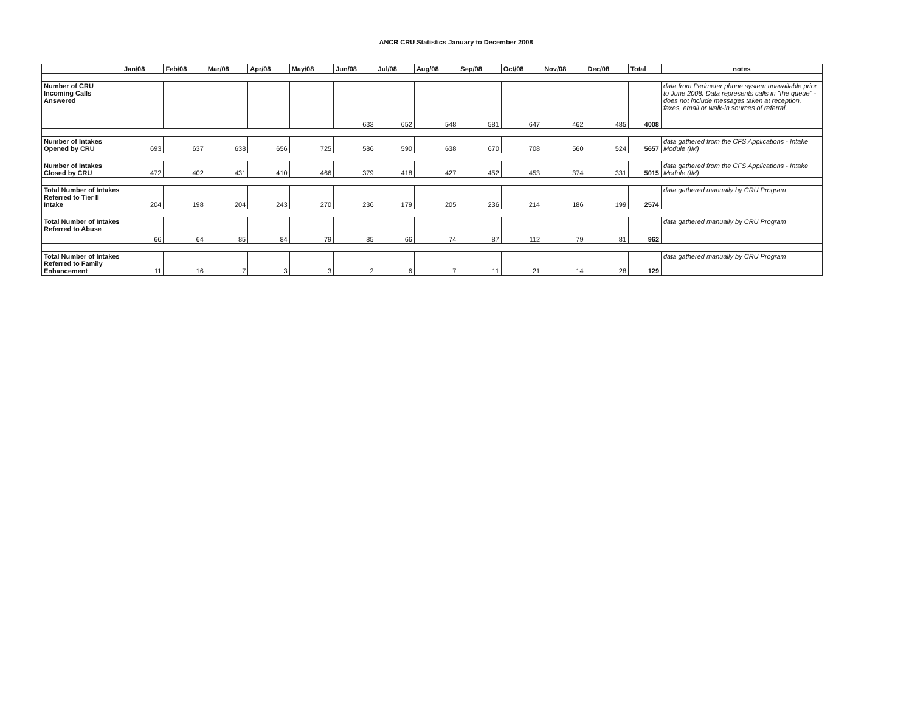ANCR CRU Statistics January to December 2008
| | Jan/08 | Feb/08 | Mar/08 | Apr/08 | May/08 | Jun/08 | Jul/08 | Aug/08 | Sep/08 | Oct/08 | Nov/08 | Dec/08 | Total | notes |
| --- | --- | --- | --- | --- | --- | --- | --- | --- | --- | --- | --- | --- | --- | --- |
| Number of CRU Incoming Calls Answered | | | | | | 633 | 652 | 548 | 581 | 647 | 462 | 485 | 4008 | data from Perimeter phone system unavailable prior to June 2008. Data represents calls in "the queue" - does not include messages taken at reception, faxes, email or walk-in sources of referral. |
| Number of Intakes Opened by CRU | 693 | 637 | 638 | 656 | 725 | 586 | 590 | 638 | 670 | 708 | 560 | 524 | 5657 | data gathered from the CFS Applications - Intake Module (IM) |
| Number of Intakes Closed by CRU | 472 | 402 | 431 | 410 | 466 | 379 | 418 | 427 | 452 | 453 | 374 | 331 | 5015 | data gathered from the CFS Applications - Intake Module (IM) |
| Total Number of Intakes Referred to Tier II Intake | 204 | 198 | 204 | 243 | 270 | 236 | 179 | 205 | 236 | 214 | 186 | 199 | 2574 | data gathered manually by CRU Program |
| Total Number of Intakes Referred to Abuse | 66 | 64 | 85 | 84 | 79 | 85 | 66 | 74 | 87 | 112 | 79 | 81 | 962 | data gathered manually by CRU Program |
| Total Number of Intakes Referred to Family Enhancement | 11 | 16 | 7 | 3 | 3 | 2 | 6 | 7 | 11 | 21 | 14 | 28 | 129 | data gathered manually by CRU Program |